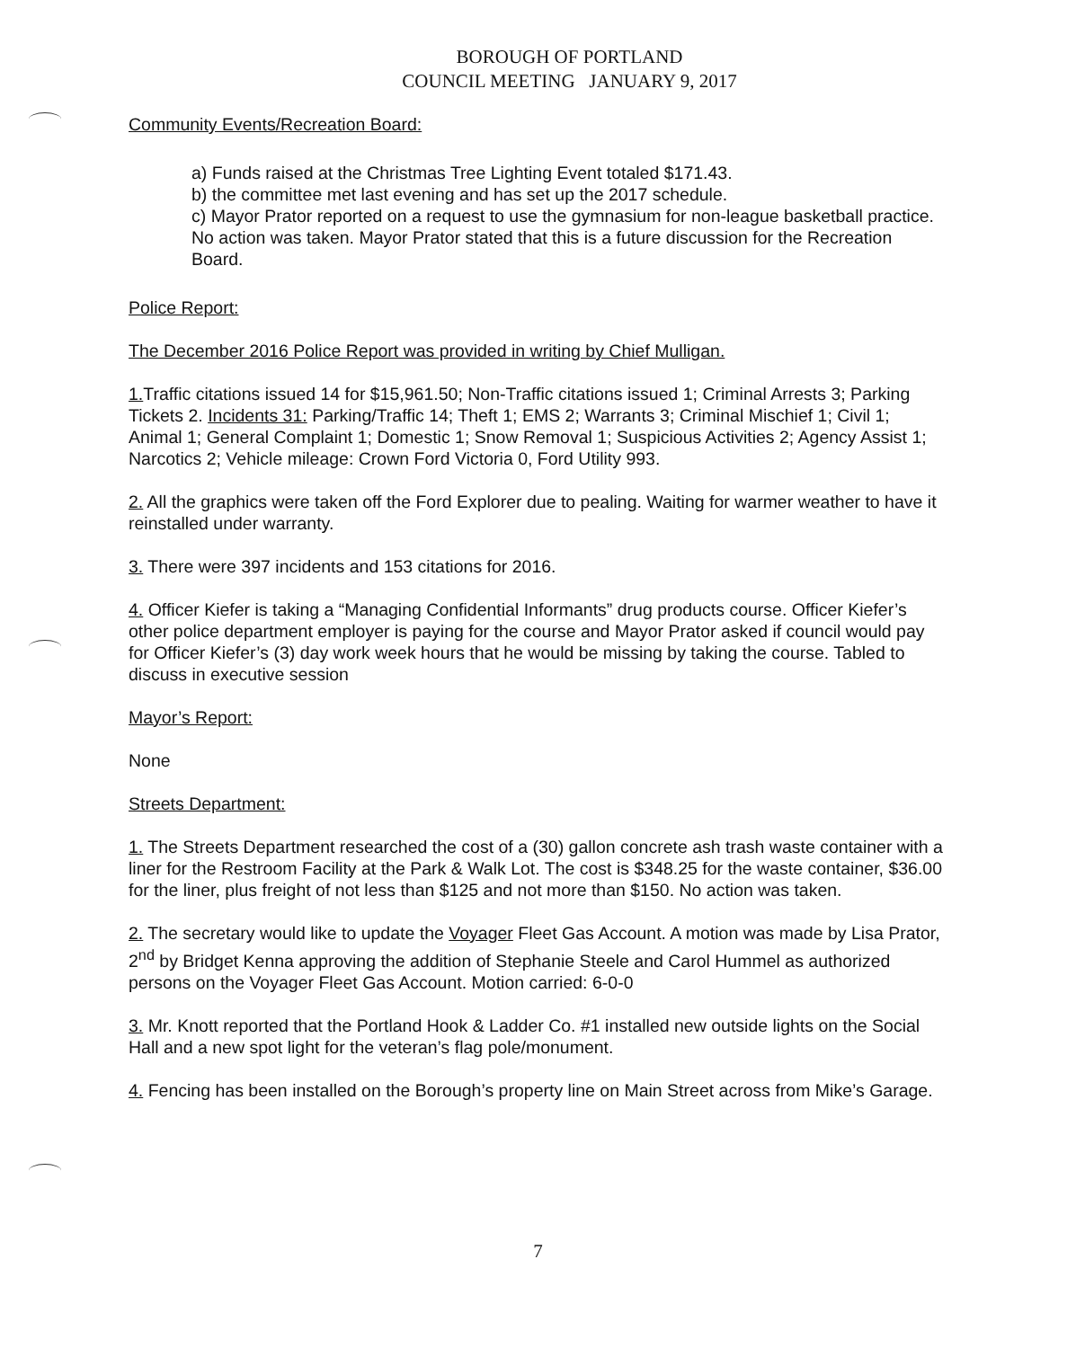BOROUGH OF PORTLAND
COUNCIL MEETING JANUARY 9, 2017
Community Events/Recreation Board:
a) Funds raised at the Christmas Tree Lighting Event totaled $171.43.
b) the committee met last evening and has set up the 2017 schedule.
c) Mayor Prator reported on a request to use the gymnasium for non-league basketball practice. No action was taken. Mayor Prator stated that this is a future discussion for the Recreation Board.
Police Report:
The December 2016 Police Report was provided in writing by Chief Mulligan.
1. Traffic citations issued 14 for $15,961.50; Non-Traffic citations issued 1; Criminal Arrests 3; Parking Tickets 2. Incidents 31: Parking/Traffic 14; Theft 1; EMS 2; Warrants 3; Criminal Mischief 1; Civil 1; Animal 1; General Complaint 1; Domestic 1; Snow Removal 1; Suspicious Activities 2; Agency Assist 1; Narcotics 2; Vehicle mileage: Crown Ford Victoria 0, Ford Utility 993.
2. All the graphics were taken off the Ford Explorer due to pealing. Waiting for warmer weather to have it reinstalled under warranty.
3. There were 397 incidents and 153 citations for 2016.
4. Officer Kiefer is taking a “Managing Confidential Informants” drug products course. Officer Kiefer’s other police department employer is paying for the course and Mayor Prator asked if council would pay for Officer Kiefer’s (3) day work week hours that he would be missing by taking the course. Tabled to discuss in executive session
Mayor’s Report:
None
Streets Department:
1. The Streets Department researched the cost of a (30) gallon concrete ash trash waste container with a liner for the Restroom Facility at the Park & Walk Lot. The cost is $348.25 for the waste container, $36.00 for the liner, plus freight of not less than $125 and not more than $150. No action was taken.
2. The secretary would like to update the Voyager Fleet Gas Account. A motion was made by Lisa Prator, 2<sup>nd</sup> by Bridget Kenna approving the addition of Stephanie Steele and Carol Hummel as authorized persons on the Voyager Fleet Gas Account. Motion carried: 6-0-0
3. Mr. Knott reported that the Portland Hook & Ladder Co. #1 installed new outside lights on the Social Hall and a new spot light for the veteran’s flag pole/monument.
4. Fencing has been installed on the Borough’s property line on Main Street across from Mike’s Garage.
7